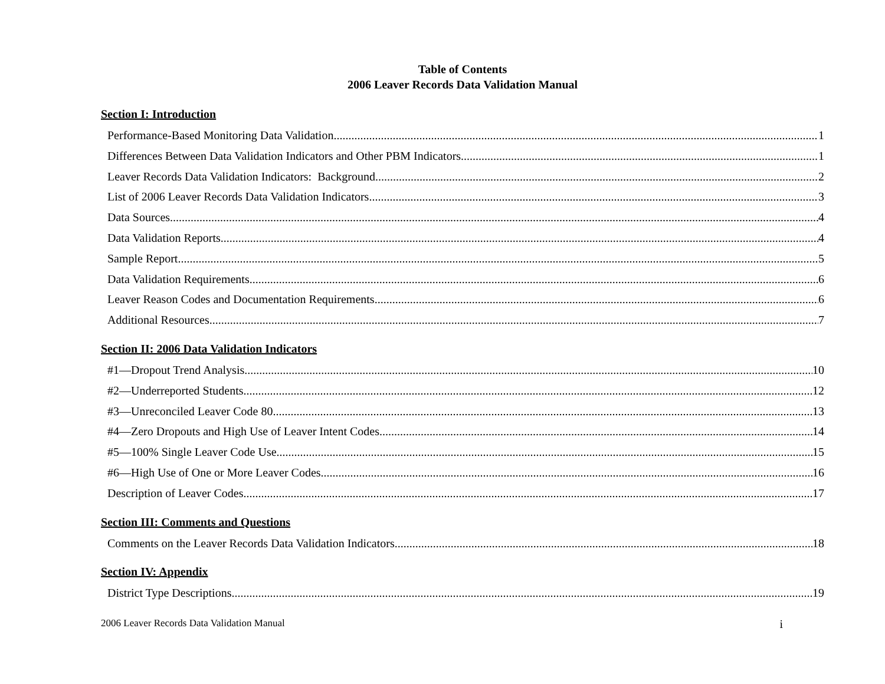Table of Contents
2006 Leaver Records Data Validation Manual
Section I: Introduction
Performance-Based Monitoring Data Validation 1
Differences Between Data Validation Indicators and Other PBM Indicators 1
Leaver Records Data Validation Indicators: Background 2
List of 2006 Leaver Records Data Validation Indicators 3
Data Sources 4
Data Validation Reports 4
Sample Report 5
Data Validation Requirements 6
Leaver Reason Codes and Documentation Requirements 6
Additional Resources 7
Section II: 2006 Data Validation Indicators
#1—Dropout Trend Analysis 10
#2—Underreported Students 12
#3—Unreconciled Leaver Code 80 13
#4—Zero Dropouts and High Use of Leaver Intent Codes 14
#5—100% Single Leaver Code Use 15
#6—High Use of One or More Leaver Codes 16
Description of Leaver Codes 17
Section III: Comments and Questions
Comments on the Leaver Records Data Validation Indicators 18
Section IV: Appendix
District Type Descriptions 19
2006 Leaver Records Data Validation Manual i